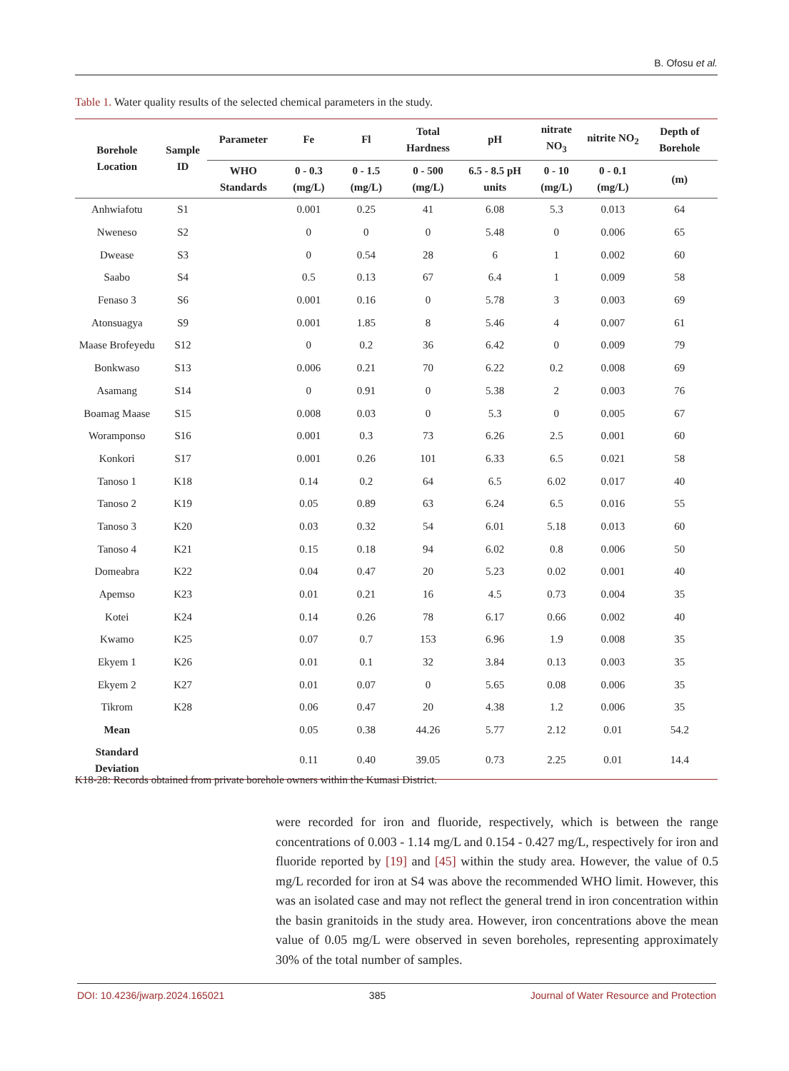B. Ofosu et al.
Table 1. Water quality results of the selected chemical parameters in the study.
| Borehole Location | Sample ID | Parameter | Fe | Fl | Total Hardness | pH | nitrate NO<sub>3</sub> | nitrite NO<sub>2</sub> | Depth of Borehole |
| --- | --- | --- | --- | --- | --- | --- | --- | --- | --- |
| | | WHO Standards | 0 - 0.3 (mg/L) | 0 - 1.5 (mg/L) | 0 - 500 (mg/L) | 6.5 - 8.5 pH units | 0 - 10 (mg/L) | 0 - 0.1 (mg/L) | (m) |
| Anhwiafotu | S1 | | 0.001 | 0.25 | 41 | 6.08 | 5.3 | 0.013 | 64 |
| Nweneso | S2 | | 0 | 0 | 0 | 5.48 | 0 | 0.006 | 65 |
| Dwease | S3 | | 0 | 0.54 | 28 | 6 | 1 | 0.002 | 60 |
| Saabo | S4 | | 0.5 | 0.13 | 67 | 6.4 | 1 | 0.009 | 58 |
| Fenaso 3 | S6 | | 0.001 | 0.16 | 0 | 5.78 | 3 | 0.003 | 69 |
| Atonsuagya | S9 | | 0.001 | 1.85 | 8 | 5.46 | 4 | 0.007 | 61 |
| Maase Brofeyedu | S12 | | 0 | 0.2 | 36 | 6.42 | 0 | 0.009 | 79 |
| Bonkwaso | S13 | | 0.006 | 0.21 | 70 | 6.22 | 0.2 | 0.008 | 69 |
| Asamang | S14 | | 0 | 0.91 | 0 | 5.38 | 2 | 0.003 | 76 |
| Boamag Maase | S15 | | 0.008 | 0.03 | 0 | 5.3 | 0 | 0.005 | 67 |
| Woramponso | S16 | | 0.001 | 0.3 | 73 | 6.26 | 2.5 | 0.001 | 60 |
| Konkori | S17 | | 0.001 | 0.26 | 101 | 6.33 | 6.5 | 0.021 | 58 |
| Tanoso 1 | K18 | | 0.14 | 0.2 | 64 | 6.5 | 6.02 | 0.017 | 40 |
| Tanoso 2 | K19 | | 0.05 | 0.89 | 63 | 6.24 | 6.5 | 0.016 | 55 |
| Tanoso 3 | K20 | | 0.03 | 0.32 | 54 | 6.01 | 5.18 | 0.013 | 60 |
| Tanoso 4 | K21 | | 0.15 | 0.18 | 94 | 6.02 | 0.8 | 0.006 | 50 |
| Domeabra | K22 | | 0.04 | 0.47 | 20 | 5.23 | 0.02 | 0.001 | 40 |
| Apemso | K23 | | 0.01 | 0.21 | 16 | 4.5 | 0.73 | 0.004 | 35 |
| Kotei | K24 | | 0.14 | 0.26 | 78 | 6.17 | 0.66 | 0.002 | 40 |
| Kwamo | K25 | | 0.07 | 0.7 | 153 | 6.96 | 1.9 | 0.008 | 35 |
| Ekyem 1 | K26 | | 0.01 | 0.1 | 32 | 3.84 | 0.13 | 0.003 | 35 |
| Ekyem 2 | K27 | | 0.01 | 0.07 | 0 | 5.65 | 0.08 | 0.006 | 35 |
| Tikrom | K28 | | 0.06 | 0.47 | 20 | 4.38 | 1.2 | 0.006 | 35 |
| Mean | | | 0.05 | 0.38 | 44.26 | 5.77 | 2.12 | 0.01 | 54.2 |
| Standard Deviation | | | 0.11 | 0.40 | 39.05 | 0.73 | 2.25 | 0.01 | 14.4 |
K18-28: Records obtained from private borehole owners within the Kumasi District.
were recorded for iron and fluoride, respectively, which is between the range concentrations of 0.003 - 1.14 mg/L and 0.154 - 0.427 mg/L, respectively for iron and fluoride reported by [19] and [45] within the study area. However, the value of 0.5 mg/L recorded for iron at S4 was above the recommended WHO limit. However, this was an isolated case and may not reflect the general trend in iron concentration within the basin granitoids in the study area. However, iron concentrations above the mean value of 0.05 mg/L were observed in seven boreholes, representing approximately 30% of the total number of samples.
DOI: 10.4236/jwarp.2024.165021 385 Journal of Water Resource and Protection